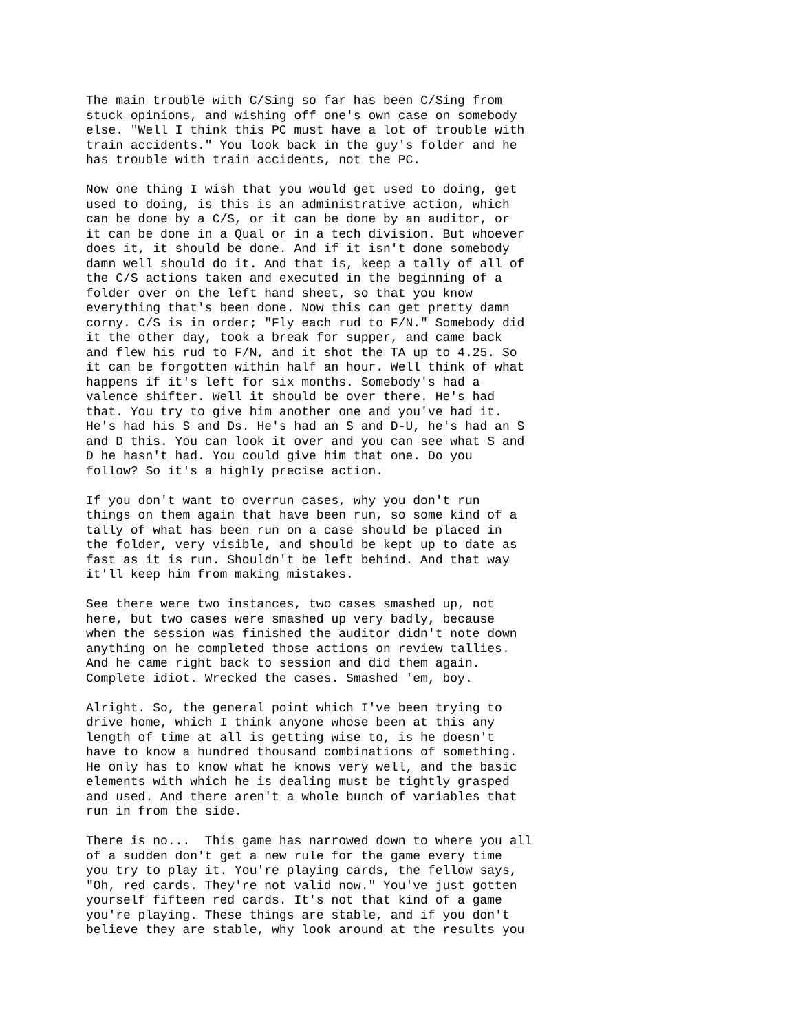The main trouble with C/Sing so far has been C/Sing from
stuck opinions, and wishing off one's own case on somebody
else. "Well I think this PC must have a lot of trouble with
train accidents." You look back in the guy's folder and he
has trouble with train accidents, not the PC.
Now one thing I wish that you would get used to doing, get
used to doing, is this is an administrative action, which
can be done by a C/S, or it can be done by an auditor, or
it can be done in a Qual or in a tech division. But whoever
does it, it should be done. And if it isn't done somebody
damn well should do it. And that is, keep a tally of all of
the C/S actions taken and executed in the beginning of a
folder over on the left hand sheet, so that you know
everything that's been done. Now this can get pretty damn
corny. C/S is in order; "Fly each rud to F/N." Somebody did
it the other day, took a break for supper, and came back
and flew his rud to F/N, and it shot the TA up to 4.25. So
it can be forgotten within half an hour. Well think of what
happens if it's left for six months. Somebody's had a
valence shifter. Well it should be over there. He's had
that. You try to give him another one and you've had it.
He's had his S and Ds. He's had an S and D-U, he's had an S
and D this. You can look it over and you can see what S and
D he hasn't had. You could give him that one. Do you
follow? So it's a highly precise action.
If you don't want to overrun cases, why you don't run
things on them again that have been run, so some kind of a
tally of what has been run on a case should be placed in
the folder, very visible, and should be kept up to date as
fast as it is run. Shouldn't be left behind. And that way
it'll keep him from making mistakes.
See there were two instances, two cases smashed up, not
here, but two cases were smashed up very badly, because
when the session was finished the auditor didn't note down
anything on he completed those actions on review tallies.
And he came right back to session and did them again.
Complete idiot. Wrecked the cases. Smashed 'em, boy.
Alright. So, the general point which I've been trying to
drive home, which I think anyone whose been at this any
length of time at all is getting wise to, is he doesn't
have to know a hundred thousand combinations of something.
He only has to know what he knows very well, and the basic
elements with which he is dealing must be tightly grasped
and used. And there aren't a whole bunch of variables that
run in from the side.
There is no...  This game has narrowed down to where you all
of a sudden don't get a new rule for the game every time
you try to play it. You're playing cards, the fellow says,
"Oh, red cards. They're not valid now." You've just gotten
yourself fifteen red cards. It's not that kind of a game
you're playing. These things are stable, and if you don't
believe they are stable, why look around at the results you